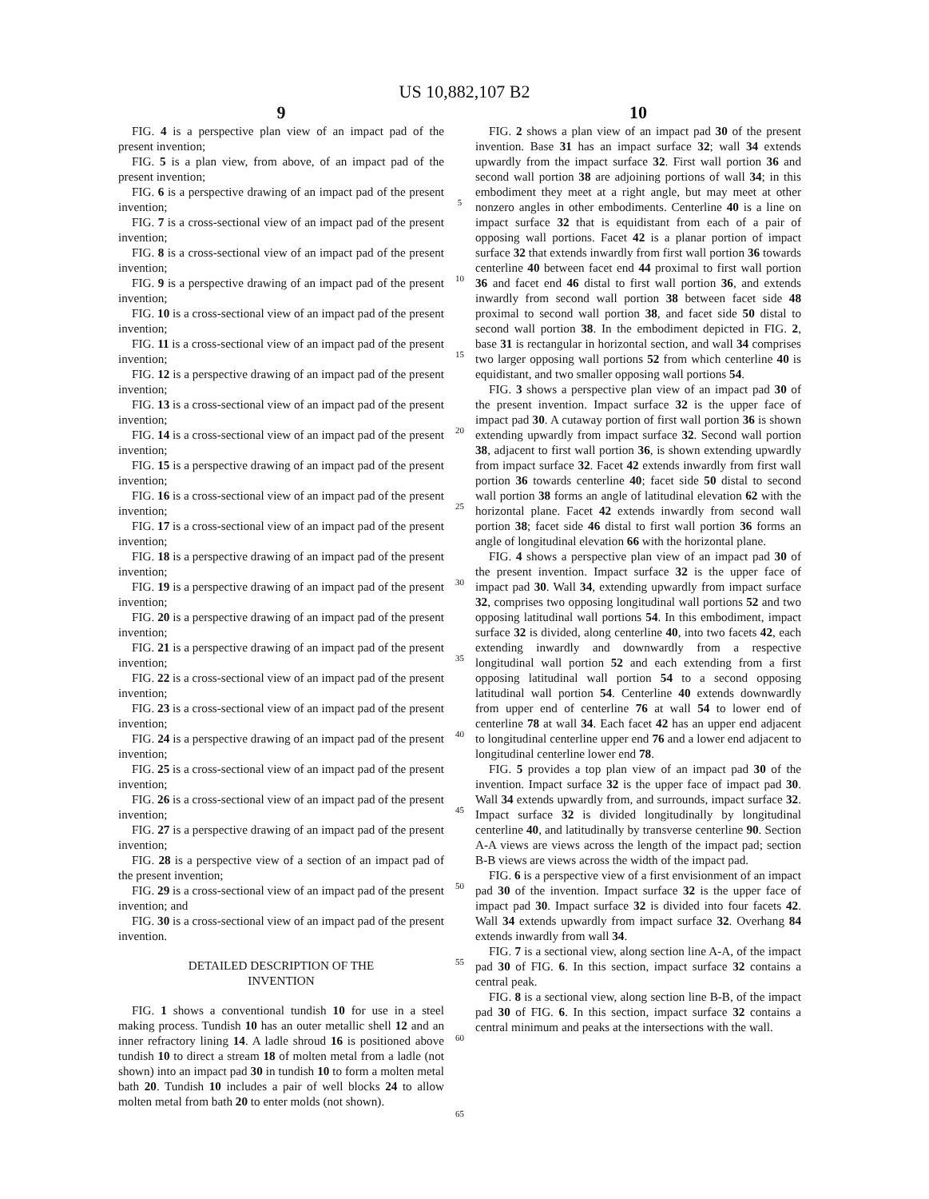US 10,882,107 B2
9
FIG. 4 is a perspective plan view of an impact pad of the present invention;
FIG. 5 is a plan view, from above, of an impact pad of the present invention;
FIG. 6 is a perspective drawing of an impact pad of the present invention;
FIG. 7 is a cross-sectional view of an impact pad of the present invention;
FIG. 8 is a cross-sectional view of an impact pad of the present invention;
FIG. 9 is a perspective drawing of an impact pad of the present invention;
FIG. 10 is a cross-sectional view of an impact pad of the present invention;
FIG. 11 is a cross-sectional view of an impact pad of the present invention;
FIG. 12 is a perspective drawing of an impact pad of the present invention;
FIG. 13 is a cross-sectional view of an impact pad of the present invention;
FIG. 14 is a cross-sectional view of an impact pad of the present invention;
FIG. 15 is a perspective drawing of an impact pad of the present invention;
FIG. 16 is a cross-sectional view of an impact pad of the present invention;
FIG. 17 is a cross-sectional view of an impact pad of the present invention;
FIG. 18 is a perspective drawing of an impact pad of the present invention;
FIG. 19 is a perspective drawing of an impact pad of the present invention;
FIG. 20 is a perspective drawing of an impact pad of the present invention;
FIG. 21 is a perspective drawing of an impact pad of the present invention;
FIG. 22 is a cross-sectional view of an impact pad of the present invention;
FIG. 23 is a cross-sectional view of an impact pad of the present invention;
FIG. 24 is a perspective drawing of an impact pad of the present invention;
FIG. 25 is a cross-sectional view of an impact pad of the present invention;
FIG. 26 is a cross-sectional view of an impact pad of the present invention;
FIG. 27 is a perspective drawing of an impact pad of the present invention;
FIG. 28 is a perspective view of a section of an impact pad of the present invention;
FIG. 29 is a cross-sectional view of an impact pad of the present invention; and
FIG. 30 is a cross-sectional view of an impact pad of the present invention.
DETAILED DESCRIPTION OF THE
INVENTION
FIG. 1 shows a conventional tundish 10 for use in a steel making process. Tundish 10 has an outer metallic shell 12 and an inner refractory lining 14. A ladle shroud 16 is positioned above tundish 10 to direct a stream 18 of molten metal from a ladle (not shown) into an impact pad 30 in tundish 10 to form a molten metal bath 20. Tundish 10 includes a pair of well blocks 24 to allow molten metal from bath 20 to enter molds (not shown).
5
10
15
20
25
30
35
40
45
50
55
60
65
10
FIG. 2 shows a plan view of an impact pad 30 of the present invention. Base 31 has an impact surface 32; wall 34 extends upwardly from the impact surface 32. First wall portion 36 and second wall portion 38 are adjoining portions of wall 34; in this embodiment they meet at a right angle, but may meet at other nonzero angles in other embodiments. Centerline 40 is a line on impact surface 32 that is equidistant from each of a pair of opposing wall portions. Facet 42 is a planar portion of impact surface 32 that extends inwardly from first wall portion 36 towards centerline 40 between facet end 44 proximal to first wall portion 36 and facet end 46 distal to first wall portion 36, and extends inwardly from second wall portion 38 between facet side 48 proximal to second wall portion 38, and facet side 50 distal to second wall portion 38. In the embodiment depicted in FIG. 2, base 31 is rectangular in horizontal section, and wall 34 comprises two larger opposing wall portions 52 from which centerline 40 is equidistant, and two smaller opposing wall portions 54.
FIG. 3 shows a perspective plan view of an impact pad 30 of the present invention. Impact surface 32 is the upper face of impact pad 30. A cutaway portion of first wall portion 36 is shown extending upwardly from impact surface 32. Second wall portion 38, adjacent to first wall portion 36, is shown extending upwardly from impact surface 32. Facet 42 extends inwardly from first wall portion 36 towards centerline 40; facet side 50 distal to second wall portion 38 forms an angle of latitudinal elevation 62 with the horizontal plane. Facet 42 extends inwardly from second wall portion 38; facet side 46 distal to first wall portion 36 forms an angle of longitudinal elevation 66 with the horizontal plane.
FIG. 4 shows a perspective plan view of an impact pad 30 of the present invention. Impact surface 32 is the upper face of impact pad 30. Wall 34, extending upwardly from impact surface 32, comprises two opposing longitudinal wall portions 52 and two opposing latitudinal wall portions 54. In this embodiment, impact surface 32 is divided, along centerline 40, into two facets 42, each extending inwardly and downwardly from a respective longitudinal wall portion 52 and each extending from a first opposing latitudinal wall portion 54 to a second opposing latitudinal wall portion 54. Centerline 40 extends downwardly from upper end of centerline 76 at wall 54 to lower end of centerline 78 at wall 34. Each facet 42 has an upper end adjacent to longitudinal centerline upper end 76 and a lower end adjacent to longitudinal centerline lower end 78.
FIG. 5 provides a top plan view of an impact pad 30 of the invention. Impact surface 32 is the upper face of impact pad 30. Wall 34 extends upwardly from, and surrounds, impact surface 32. Impact surface 32 is divided longitudinally by longitudinal centerline 40, and latitudinally by transverse centerline 90. Section A-A views are views across the length of the impact pad; section B-B views are views across the width of the impact pad.
FIG. 6 is a perspective view of a first envisionment of an impact pad 30 of the invention. Impact surface 32 is the upper face of impact pad 30. Impact surface 32 is divided into four facets 42. Wall 34 extends upwardly from impact surface 32. Overhang 84 extends inwardly from wall 34.
FIG. 7 is a sectional view, along section line A-A, of the impact pad 30 of FIG. 6. In this section, impact surface 32 contains a central peak.
FIG. 8 is a sectional view, along section line B-B, of the impact pad 30 of FIG. 6. In this section, impact surface 32 contains a central minimum and peaks at the intersections with the wall.